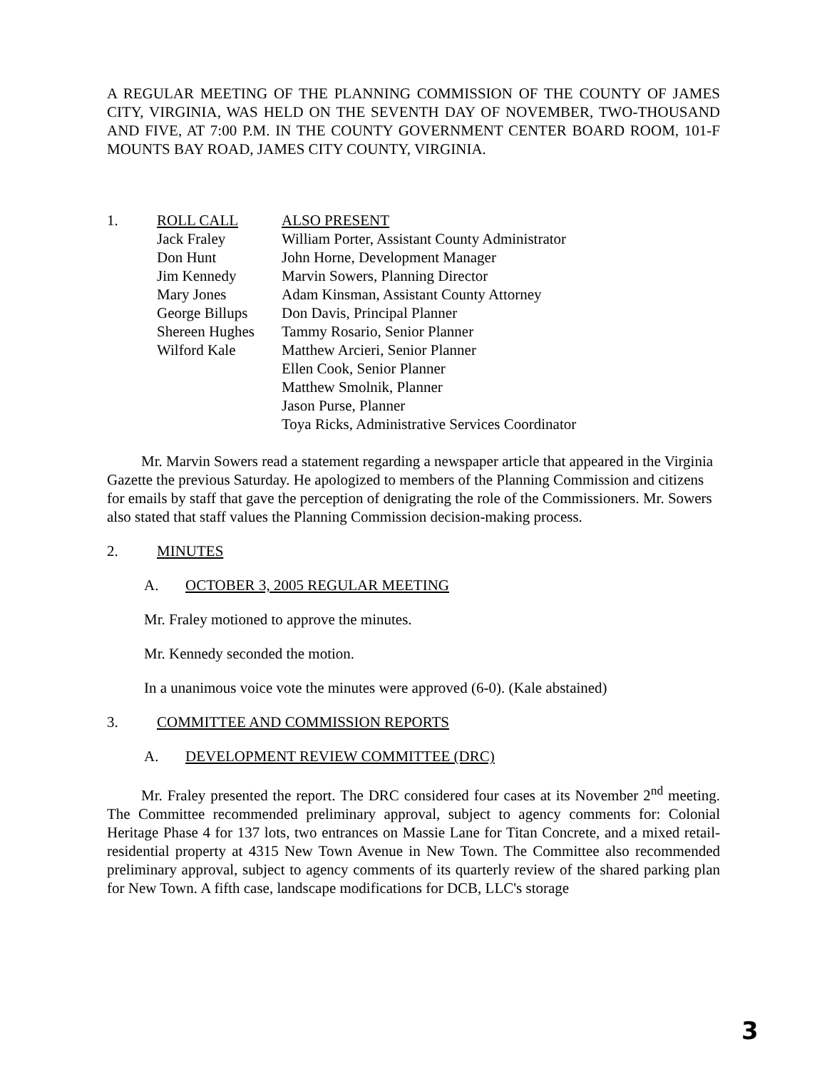A REGULAR MEETING OF THE PLANNING COMMISSION OF THE COUNTY OF JAMES CITY, VIRGINIA, WAS HELD ON THE SEVENTH DAY OF NOVEMBER, TWO-THOUSAND AND FIVE, AT 7:00 P.M. IN THE COUNTY GOVERNMENT CENTER BOARD ROOM, 101-F MOUNTS BAY ROAD, JAMES CITY COUNTY, VIRGINIA.
1. ROLL CALL
Jack Fraley
Don Hunt
Jim Kennedy
Mary Jones
George Billups
Shereen Hughes
Wilford Kale
ALSO PRESENT
William Porter, Assistant County Administrator
John Horne, Development Manager
Marvin Sowers, Planning Director
Adam Kinsman, Assistant County Attorney
Don Davis, Principal Planner
Tammy Rosario, Senior Planner
Matthew Arcieri, Senior Planner
Ellen Cook, Senior Planner
Matthew Smolnik, Planner
Jason Purse, Planner
Toya Ricks, Administrative Services Coordinator
Mr. Marvin Sowers read a statement regarding a newspaper article that appeared in the Virginia Gazette the previous Saturday. He apologized to members of the Planning Commission and citizens for emails by staff that gave the perception of denigrating the role of the Commissioners. Mr. Sowers also stated that staff values the Planning Commission decision-making process.
2. MINUTES
A. OCTOBER 3, 2005 REGULAR MEETING
Mr. Fraley motioned to approve the minutes.
Mr. Kennedy seconded the motion.
In a unanimous voice vote the minutes were approved (6-0). (Kale abstained)
3. COMMITTEE AND COMMISSION REPORTS
A. DEVELOPMENT REVIEW COMMITTEE (DRC)
Mr. Fraley presented the report. The DRC considered four cases at its November 2<sup>nd</sup> meeting. The Committee recommended preliminary approval, subject to agency comments for: Colonial Heritage Phase 4 for 137 lots, two entrances on Massie Lane for Titan Concrete, and a mixed retail-residential property at 4315 New Town Avenue in New Town. The Committee also recommended preliminary approval, subject to agency comments of its quarterly review of the shared parking plan for New Town. A fifth case, landscape modifications for DCB, LLC's storage
3